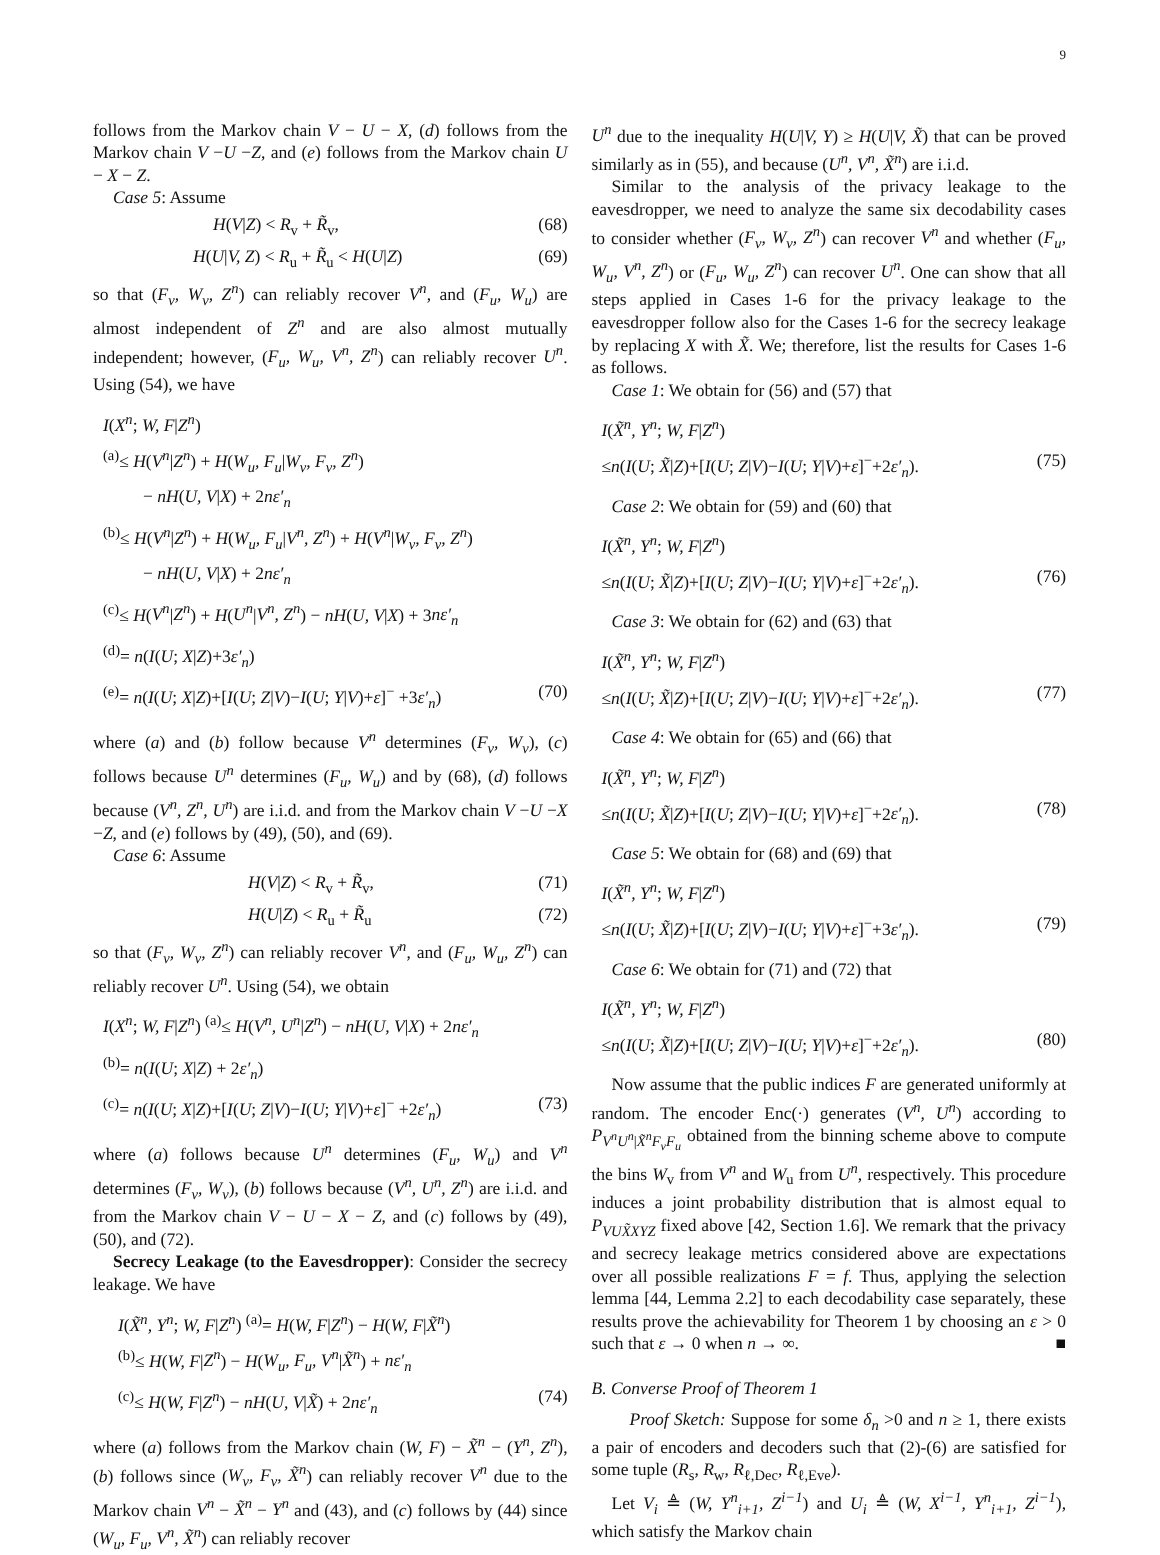9
follows from the Markov chain V − U − X, (d) follows from the Markov chain V −U −Z, and (e) follows from the Markov chain U − X − Z.
Case 5: Assume
H(V|Z) < R<sub>v</sub> + R̃<sub>v</sub>, (68)
H(U|V, Z) < R<sub>u</sub> + R̃<sub>u</sub> < H(U|Z) (69)
so that (F<sub>v</sub>, W<sub>v</sub>, Z<sup>n</sup>) can reliably recover V<sup>n</sup>, and (F<sub>u</sub>, W<sub>u</sub>) are almost independent of Z<sup>n</sup> and are also almost mutually independent; however, (F<sub>u</sub>, W<sub>u</sub>, V<sup>n</sup>, Z<sup>n</sup>) can reliably recover U<sup>n</sup>. Using (54), we have
I(X<sup>n</sup>; W, F|Z<sup>n</sup>)
<sup>(a)</sup>≤ H(V<sup>n</sup>|Z<sup>n</sup>) + H(W<sub>u</sub>, F<sub>u</sub>|W<sub>v</sub>, F<sub>v</sub>, Z<sup>n</sup>)
− nH(U, V|X) + 2nε′<sub>n</sub>
<sup>(b)</sup>≤ H(V<sup>n</sup>|Z<sup>n</sup>) + H(W<sub>u</sub>, F<sub>u</sub>|V<sup>n</sup>, Z<sup>n</sup>) + H(V<sup>n</sup>|W<sub>v</sub>, F<sub>v</sub>, Z<sup>n</sup>)
− nH(U, V|X) + 2nε′<sub>n</sub>
<sup>(c)</sup>≤ H(V<sup>n</sup>|Z<sup>n</sup>) + H(U<sup>n</sup>|V<sup>n</sup>, Z<sup>n</sup>) − nH(U, V|X) + 3nε′<sub>n</sub>
<sup>(d)</sup>= n(I(U; X|Z)+3ε′<sub>n</sub>)
<sup>(e)</sup>= n(I(U; X|Z)+[I(U; Z|V)−I(U; Y|V)+ε]<sup>−</sup> +3ε′<sub>n</sub>) (70)
where (a) and (b) follow because V<sup>n</sup> determines (F<sub>v</sub>, W<sub>v</sub>), (c) follows because U<sup>n</sup> determines (F<sub>u</sub>, W<sub>u</sub>) and by (68), (d) follows because (V<sup>n</sup>, Z<sup>n</sup>, U<sup>n</sup>) are i.i.d. and from the Markov chain V −U −X −Z, and (e) follows by (49), (50), and (69).
Case 6: Assume
H(V|Z) < R<sub>v</sub> + R̃<sub>v</sub>, (71)
H(U|Z) < R<sub>u</sub> + R̃<sub>u</sub> (72)
so that (F<sub>v</sub>, W<sub>v</sub>, Z<sup>n</sup>) can reliably recover V<sup>n</sup>, and (F<sub>u</sub>, W<sub>u</sub>, Z<sup>n</sup>) can reliably recover U<sup>n</sup>. Using (54), we obtain
I(X<sup>n</sup>; W, F|Z<sup>n</sup>) <sup>(a)</sup>≤ H(V<sup>n</sup>, U<sup>n</sup>|Z<sup>n</sup>) − nH(U, V|X) + 2nε′<sub>n</sub>
<sup>(b)</sup>= n(I(U; X|Z) + 2ε′<sub>n</sub>)
<sup>(c)</sup>= n(I(U; X|Z)+[I(U; Z|V)−I(U; Y|V)+ε]<sup>−</sup> +2ε′<sub>n</sub>) (73)
where (a) follows because U<sup>n</sup> determines (F<sub>u</sub>, W<sub>u</sub>) and V<sup>n</sup> determines (F<sub>v</sub>, W<sub>v</sub>), (b) follows because (V<sup>n</sup>, U<sup>n</sup>, Z<sup>n</sup>) are i.i.d. and from the Markov chain V − U − X − Z, and (c) follows by (49), (50), and (72).
Secrecy Leakage (to the Eavesdropper): Consider the secrecy leakage. We have
I(X̃<sup>n</sup>, Y<sup>n</sup>; W, F|Z<sup>n</sup>) <sup>(a)</sup>= H(W, F|Z<sup>n</sup>) − H(W, F|X̃<sup>n</sup>)
<sup>(b)</sup>≤ H(W, F|Z<sup>n</sup>) − H(W<sub>u</sub>, F<sub>u</sub>, V<sup>n</sup>|X̃<sup>n</sup>) + nε′<sub>n</sub>
<sup>(c)</sup>≤ H(W, F|Z<sup>n</sup>) − nH(U, V|X̃) + 2nε′<sub>n</sub> (74)
where (a) follows from the Markov chain (W, F) − X̃<sup>n</sup> − (Y<sup>n</sup>, Z<sup>n</sup>), (b) follows since (W<sub>v</sub>, F<sub>v</sub>, X̃<sup>n</sup>) can reliably recover V<sup>n</sup> due to the Markov chain V<sup>n</sup> − X̃<sup>n</sup> − Y<sup>n</sup> and (43), and (c) follows by (44) since (W<sub>u</sub>, F<sub>u</sub>, V<sup>n</sup>, X̃<sup>n</sup>) can reliably recover
U<sup>n</sup> due to the inequality H(U|V, Y) ≥ H(U|V, X̃) that can be proved similarly as in (55), and because (U<sup>n</sup>, V<sup>n</sup>, X̃<sup>n</sup>) are i.i.d.
Similar to the analysis of the privacy leakage to the eavesdropper, we need to analyze the same six decodability cases to consider whether (F<sub>v</sub>, W<sub>v</sub>, Z<sup>n</sup>) can recover V<sup>n</sup> and whether (F<sub>u</sub>, W<sub>u</sub>, V<sup>n</sup>, Z<sup>n</sup>) or (F<sub>u</sub>, W<sub>u</sub>, Z<sup>n</sup>) can recover U<sup>n</sup>. One can show that all steps applied in Cases 1-6 for the privacy leakage to the eavesdropper follow also for the Cases 1-6 for the secrecy leakage by replacing X with X̃. We; therefore, list the results for Cases 1-6 as follows.
Case 1: We obtain for (56) and (57) that
I(X̃<sup>n</sup>, Y<sup>n</sup>; W, F|Z<sup>n</sup>)
≤n(I(U; X̃|Z)+[I(U; Z|V)−I(U; Y|V)+ε]<sup>−</sup>+2ε′<sub>n</sub>). (75)
Case 2: We obtain for (59) and (60) that
I(X̃<sup>n</sup>, Y<sup>n</sup>; W, F|Z<sup>n</sup>)
≤n(I(U; X̃|Z)+[I(U; Z|V)−I(U; Y|V)+ε]<sup>−</sup>+2ε′<sub>n</sub>). (76)
Case 3: We obtain for (62) and (63) that
I(X̃<sup>n</sup>, Y<sup>n</sup>; W, F|Z<sup>n</sup>)
≤n(I(U; X̃|Z)+[I(U; Z|V)−I(U; Y|V)+ε]<sup>−</sup>+2ε′<sub>n</sub>). (77)
Case 4: We obtain for (65) and (66) that
I(X̃<sup>n</sup>, Y<sup>n</sup>; W, F|Z<sup>n</sup>)
≤n(I(U; X̃|Z)+[I(U; Z|V)−I(U; Y|V)+ε]<sup>−</sup>+2ε′<sub>n</sub>). (78)
Case 5: We obtain for (68) and (69) that
I(X̃<sup>n</sup>, Y<sup>n</sup>; W, F|Z<sup>n</sup>)
≤n(I(U; X̃|Z)+[I(U; Z|V)−I(U; Y|V)+ε]<sup>−</sup>+3ε′<sub>n</sub>). (79)
Case 6: We obtain for (71) and (72) that
I(X̃<sup>n</sup>, Y<sup>n</sup>; W, F|Z<sup>n</sup>)
≤n(I(U; X̃|Z)+[I(U; Z|V)−I(U; Y|V)+ε]<sup>−</sup>+2ε′<sub>n</sub>). (80)
Now assume that the public indices F are generated uniformly at random. The encoder Enc(·) generates (V<sup>n</sup>, U<sup>n</sup>) according to P<sub>V<sup>n</sup>U<sup>n</sup>|X̃<sup>n</sup>F<sub>v</sub>F<sub>u</sub></sub> obtained from the binning scheme above to compute the bins W<sub>v</sub> from V<sup>n</sup> and W<sub>u</sub> from U<sup>n</sup>, respectively. This procedure induces a joint probability distribution that is almost equal to P<sub>VUX̃XYZ</sub> fixed above [42, Section 1.6]. We remark that the privacy and secrecy leakage metrics considered above are expectations over all possible realizations F = f. Thus, applying the selection lemma [44, Lemma 2.2] to each decodability case separately, these results prove the achievability for Theorem 1 by choosing an ε > 0 such that ε → 0 when n → ∞. ■
B. Converse Proof of Theorem 1
Proof Sketch: Suppose for some δ<sub>n</sub> >0 and n ≥ 1, there exists a pair of encoders and decoders such that (2)-(6) are satisfied for some tuple (R<sub>s</sub>, R<sub>w</sub>, R<sub>ℓ,Dec</sub>, R<sub>ℓ,Eve</sub>).
Let V<sub>i</sub> ≜ (W, Y<sup>n</sup><sub>i+1</sub>, Z<sup>i−1</sup>) and U<sub>i</sub> ≜ (W, X<sup>i−1</sup>, Y<sup>n</sup><sub>i+1</sub>, Z<sup>i−1</sup>), which satisfy the Markov chain